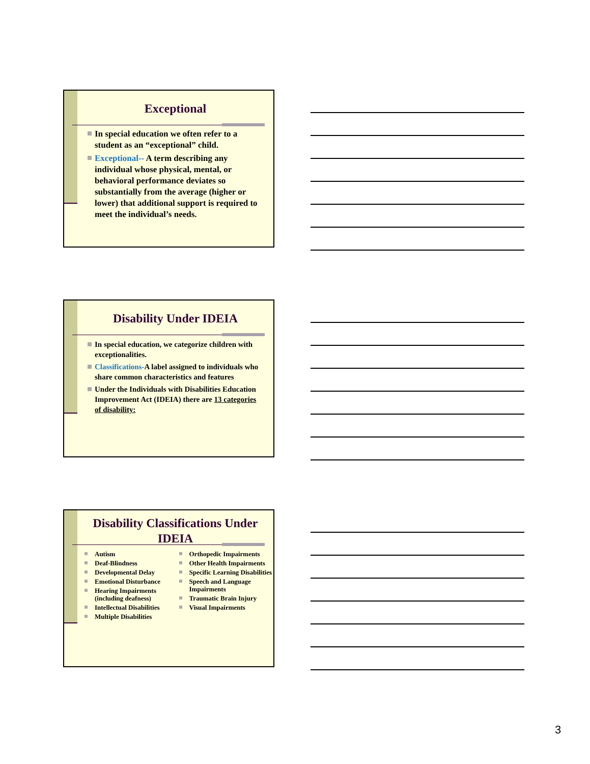Exceptional
In special education we often refer to a student as an “exceptional” child.
Exceptional-- A term describing any individual whose physical, mental, or behavioral performance deviates so substantially from the average (higher or lower) that additional support is required to meet the individual’s needs.
Disability Under IDEIA
In special education, we categorize children with exceptionalities.
Classifications-A label assigned to individuals who share common characteristics and features
Under the Individuals with Disabilities Education Improvement Act (IDEIA) there are 13 categories of disability:
Disability Classifications Under IDEIA
Autism
Deaf-Blindness
Developmental Delay
Emotional Disturbance
Hearing Impairments (including deafness)
Intellectual Disabilities
Multiple Disabilities
Orthopedic Impairments
Other Health Impairments
Specific Learning Disabilities
Speech and Language Impairments
Traumatic Brain Injury
Visual Impairments
3